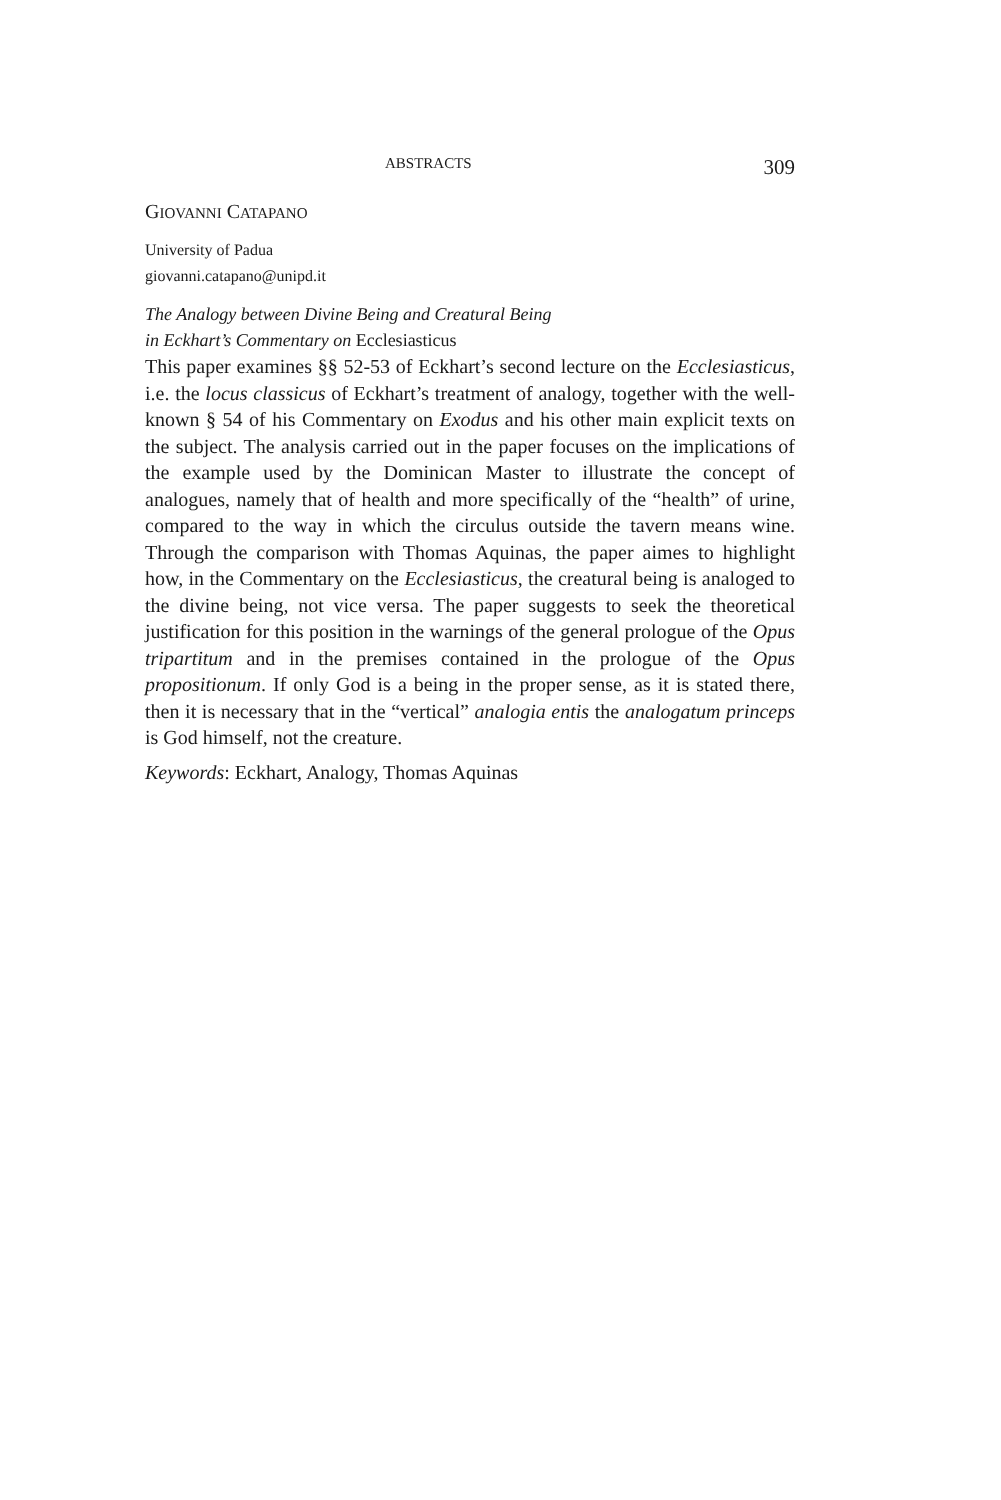ABSTRACTS 309
GIOVANNI CATAPANO
University of Padua
giovanni.catapano@unipd.it
The Analogy between Divine Being and Creatural Being
in Eckhart’s Commentary on Ecclesiasticus
This paper examines §§ 52-53 of Eckhart’s second lecture on the Ecclesiasticus, i.e. the locus classicus of Eckhart’s treatment of analogy, together with the well-known § 54 of his Commentary on Exodus and his other main explicit texts on the subject. The analysis carried out in the paper focuses on the implications of the example used by the Dominican Master to illustrate the concept of analogues, namely that of health and more specifically of the “health” of urine, compared to the way in which the circulus outside the tavern means wine. Through the comparison with Thomas Aquinas, the paper aimes to highlight how, in the Commentary on the Ecclesiasticus, the creatural being is analoged to the divine being, not vice versa. The paper suggests to seek the theoretical justification for this position in the warnings of the general prologue of the Opus tripartitum and in the premises contained in the prologue of the Opus propositionum. If only God is a being in the proper sense, as it is stated there, then it is necessary that in the “vertical” analogia entis the analogatum princeps is God himself, not the creature.
Keywords: Eckhart, Analogy, Thomas Aquinas